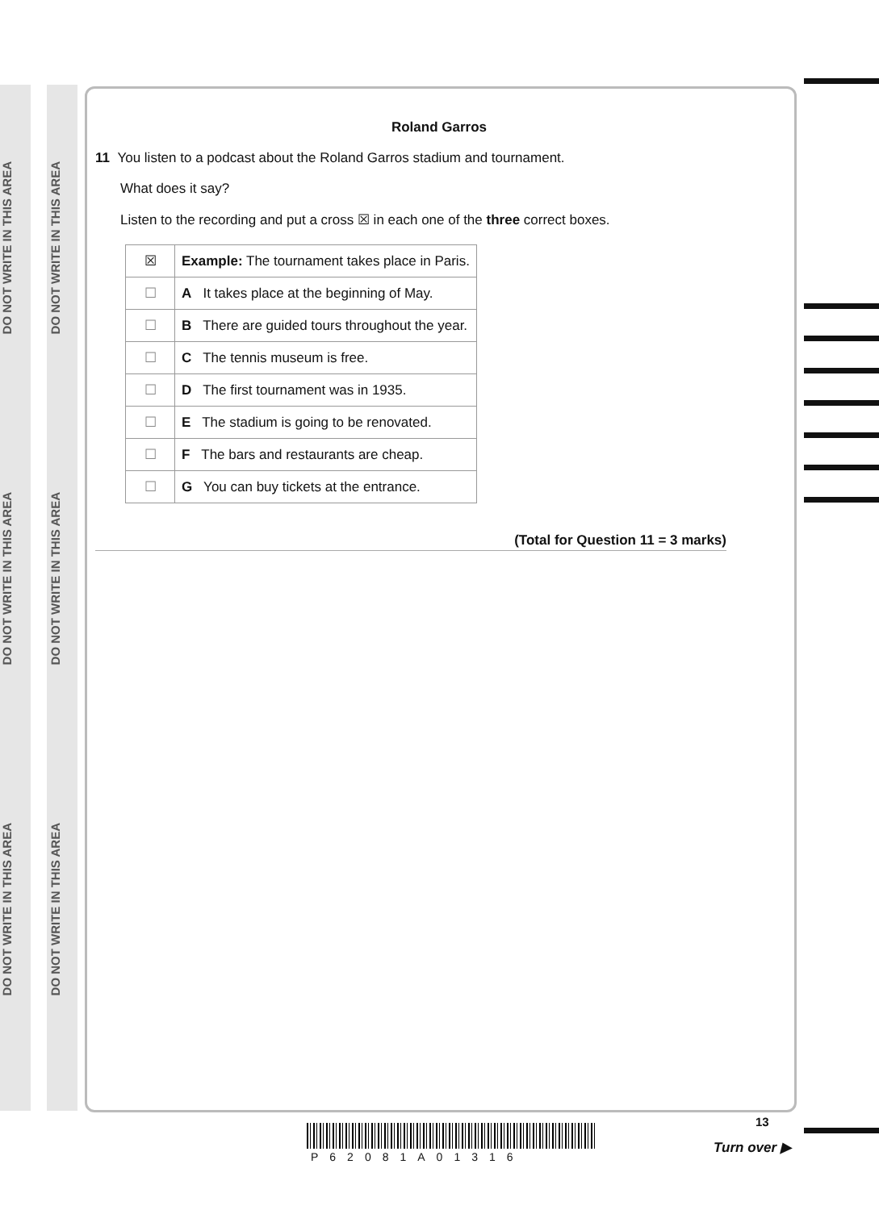DO NOT WRITE IN THIS AREA
DO NOT WRITE IN THIS AREA
DO NOT WRITE IN THIS AREA
DO NOT WRITE IN THIS AREA
DO NOT WRITE IN THIS AREA
DO NOT WRITE IN THIS AREA
Roland Garros
11 You listen to a podcast about the Roland Garros stadium and tournament.
What does it say?
Listen to the recording and put a cross ☒ in each one of the three correct boxes.
| ☒ | Example: The tournament takes place in Paris. |
| ☐ | A It takes place at the beginning of May. |
| ☐ | B There are guided tours throughout the year. |
| ☐ | C The tennis museum is free. |
| ☐ | D The first tournament was in 1935. |
| ☐ | E The stadium is going to be renovated. |
| ☐ | F The bars and restaurants are cheap. |
| ☐ | G You can buy tickets at the entrance. |
(Total for Question 11 = 3 marks)
P62081A01316
13
Turn over ▶